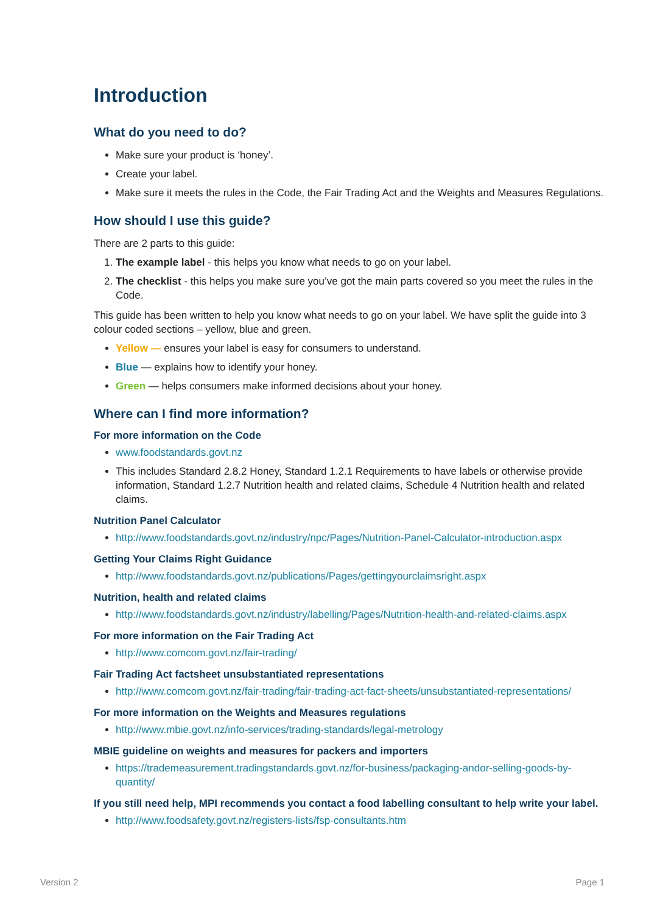Introduction
What do you need to do?
Make sure your product is ‘honey’.
Create your label.
Make sure it meets the rules in the Code, the Fair Trading Act and the Weights and Measures Regulations.
How should I use this guide?
There are 2 parts to this guide:
1. The example label - this helps you know what needs to go on your label.
2. The checklist - this helps you make sure you’ve got the main parts covered so you meet the rules in the Code.
This guide has been written to help you know what needs to go on your label. We have split the guide into 3 colour coded sections – yellow, blue and green.
Yellow — ensures your label is easy for consumers to understand.
Blue — explains how to identify your honey.
Green — helps consumers make informed decisions about your honey.
Where can I find more information?
For more information on the Code
www.foodstandards.govt.nz
This includes Standard 2.8.2 Honey, Standard 1.2.1 Requirements to have labels or otherwise provide information, Standard 1.2.7 Nutrition health and related claims, Schedule 4 Nutrition health and related claims.
Nutrition Panel Calculator
http://www.foodstandards.govt.nz/industry/npc/Pages/Nutrition-Panel-Calculator-introduction.aspx
Getting Your Claims Right Guidance
http://www.foodstandards.govt.nz/publications/Pages/gettingyourclaimsright.aspx
Nutrition, health and related claims
http://www.foodstandards.govt.nz/industry/labelling/Pages/Nutrition-health-and-related-claims.aspx
For more information on the Fair Trading Act
http://www.comcom.govt.nz/fair-trading/
Fair Trading Act factsheet unsubstantiated representations
http://www.comcom.govt.nz/fair-trading/fair-trading-act-fact-sheets/unsubstantiated-representations/
For more information on the Weights and Measures regulations
http://www.mbie.govt.nz/info-services/trading-standards/legal-metrology
MBIE guideline on weights and measures for packers and importers
https://trademeasurement.tradingstandards.govt.nz/for-business/packaging-andor-selling-goods-by-quantity/
If you still need help, MPI recommends you contact a food labelling consultant to help write your label.
http://www.foodsafety.govt.nz/registers-lists/fsp-consultants.htm
Version 2 Page 1